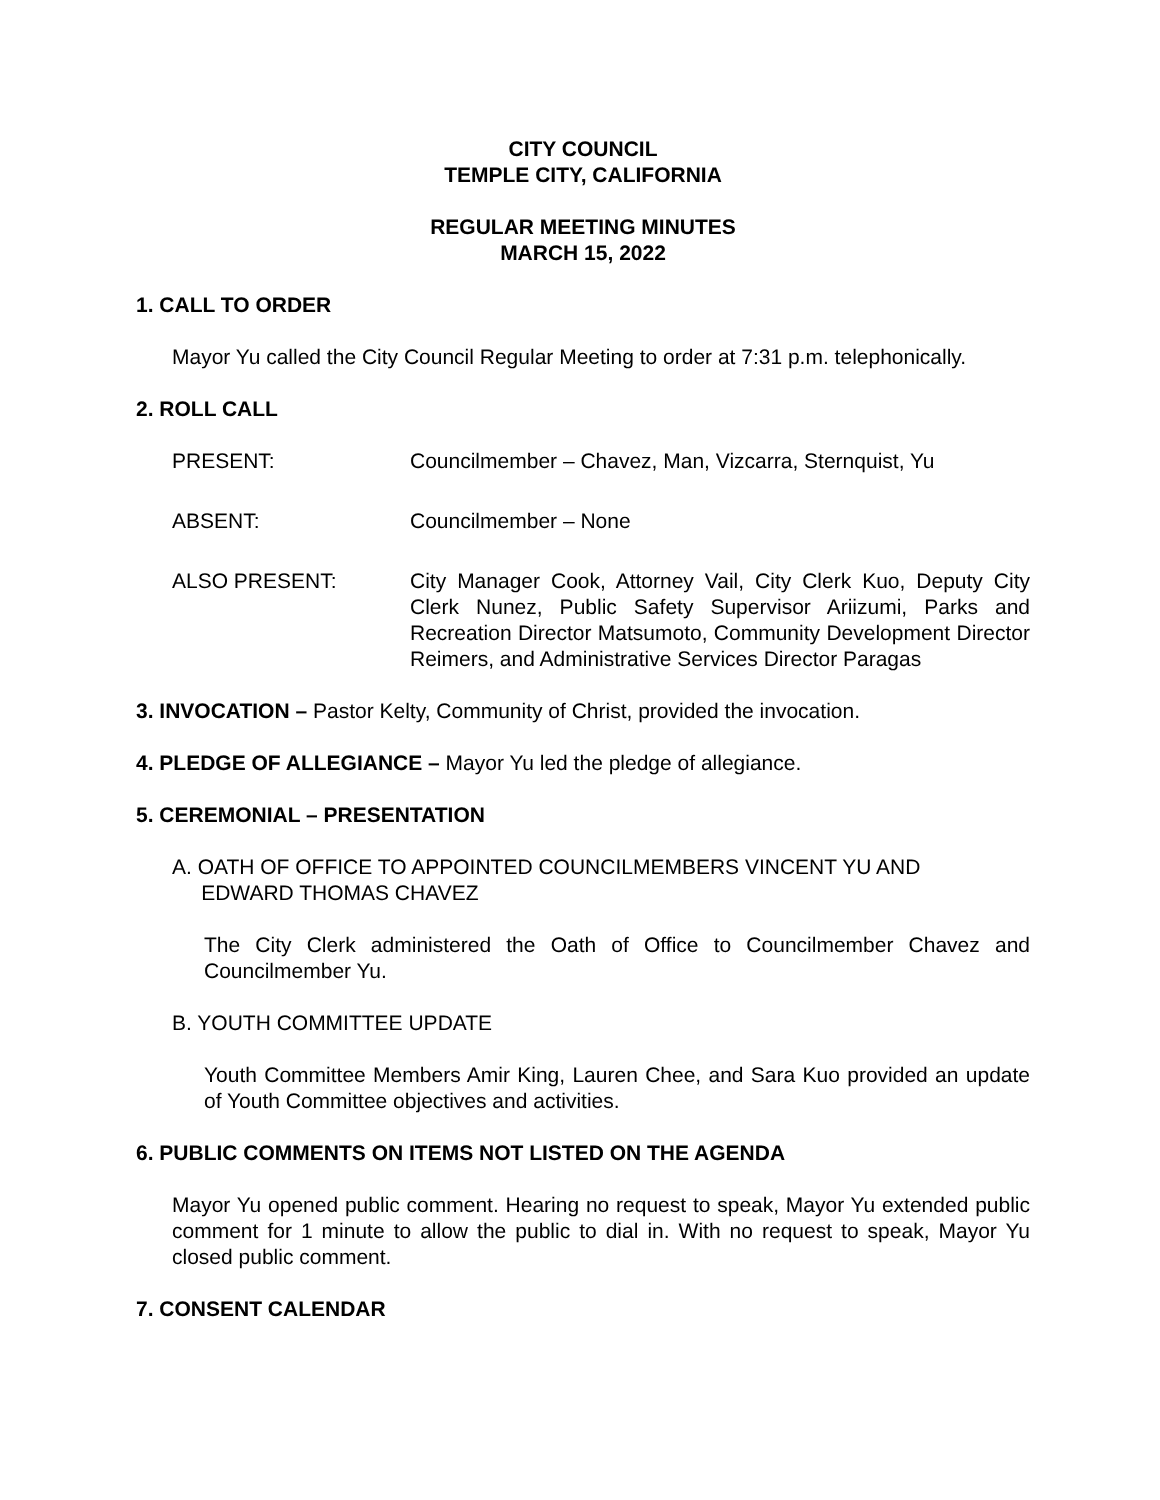CITY COUNCIL
TEMPLE CITY, CALIFORNIA
REGULAR MEETING MINUTES
MARCH 15, 2022
1. CALL TO ORDER
Mayor Yu called the City Council Regular Meeting to order at 7:31 p.m. telephonically.
2. ROLL CALL
PRESENT: Councilmember – Chavez, Man, Vizcarra, Sternquist, Yu
ABSENT: Councilmember – None
ALSO PRESENT: City Manager Cook, Attorney Vail, City Clerk Kuo, Deputy City Clerk Nunez, Public Safety Supervisor Ariizumi, Parks and Recreation Director Matsumoto, Community Development Director Reimers, and Administrative Services Director Paragas
3. INVOCATION – Pastor Kelty, Community of Christ, provided the invocation.
4. PLEDGE OF ALLEGIANCE – Mayor Yu led the pledge of allegiance.
5. CEREMONIAL – PRESENTATION
A. OATH OF OFFICE TO APPOINTED COUNCILMEMBERS VINCENT YU AND
EDWARD THOMAS CHAVEZ
The City Clerk administered the Oath of Office to Councilmember Chavez and Councilmember Yu.
B. YOUTH COMMITTEE UPDATE
Youth Committee Members Amir King, Lauren Chee, and Sara Kuo provided an update of Youth Committee objectives and activities.
6. PUBLIC COMMENTS ON ITEMS NOT LISTED ON THE AGENDA
Mayor Yu opened public comment. Hearing no request to speak, Mayor Yu extended public comment for 1 minute to allow the public to dial in. With no request to speak, Mayor Yu closed public comment.
7. CONSENT CALENDAR